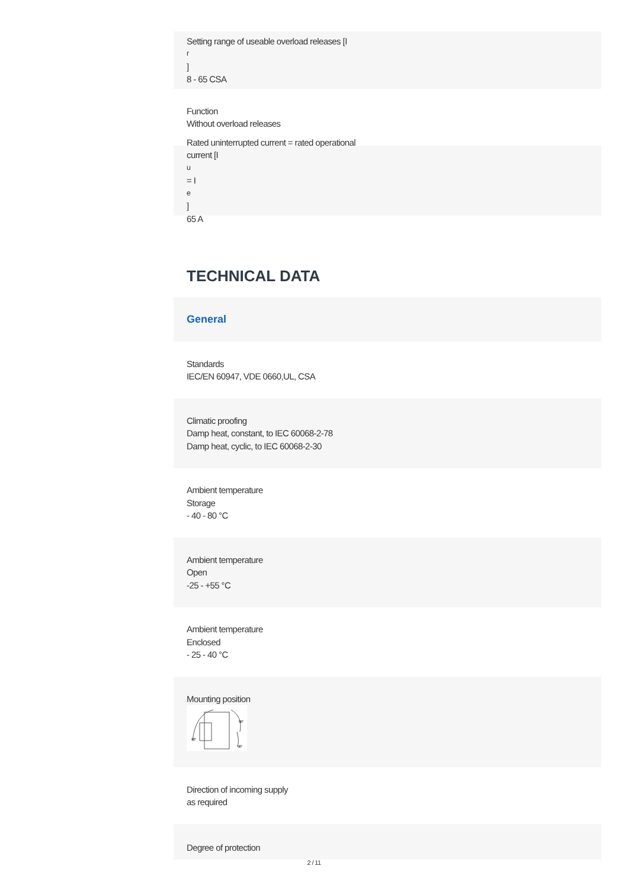Setting range of useable overload releases [I<sub>r</sub>]
8 - 65 CSA
Function
Without overload releases
Rated uninterrupted current = rated operational
current [I<sub>u</sub> = I<sub>e</sub> ]
65 A
TECHNICAL DATA
General
Standards
IEC/EN 60947, VDE 0660,UL, CSA
Climatic proofing
Damp heat, constant, to IEC 60068-2-78
Damp heat, cyclic, to IEC 60068-2-30
Ambient temperature
Storage
- 40 - 80 °C
Ambient temperature
Open
-25 - +55 °C
Ambient temperature
Enclosed
- 25 - 40 °C
Mounting position
90°
90°
90°
Direction of incoming supply
as required
Degree of protection
2 / 11